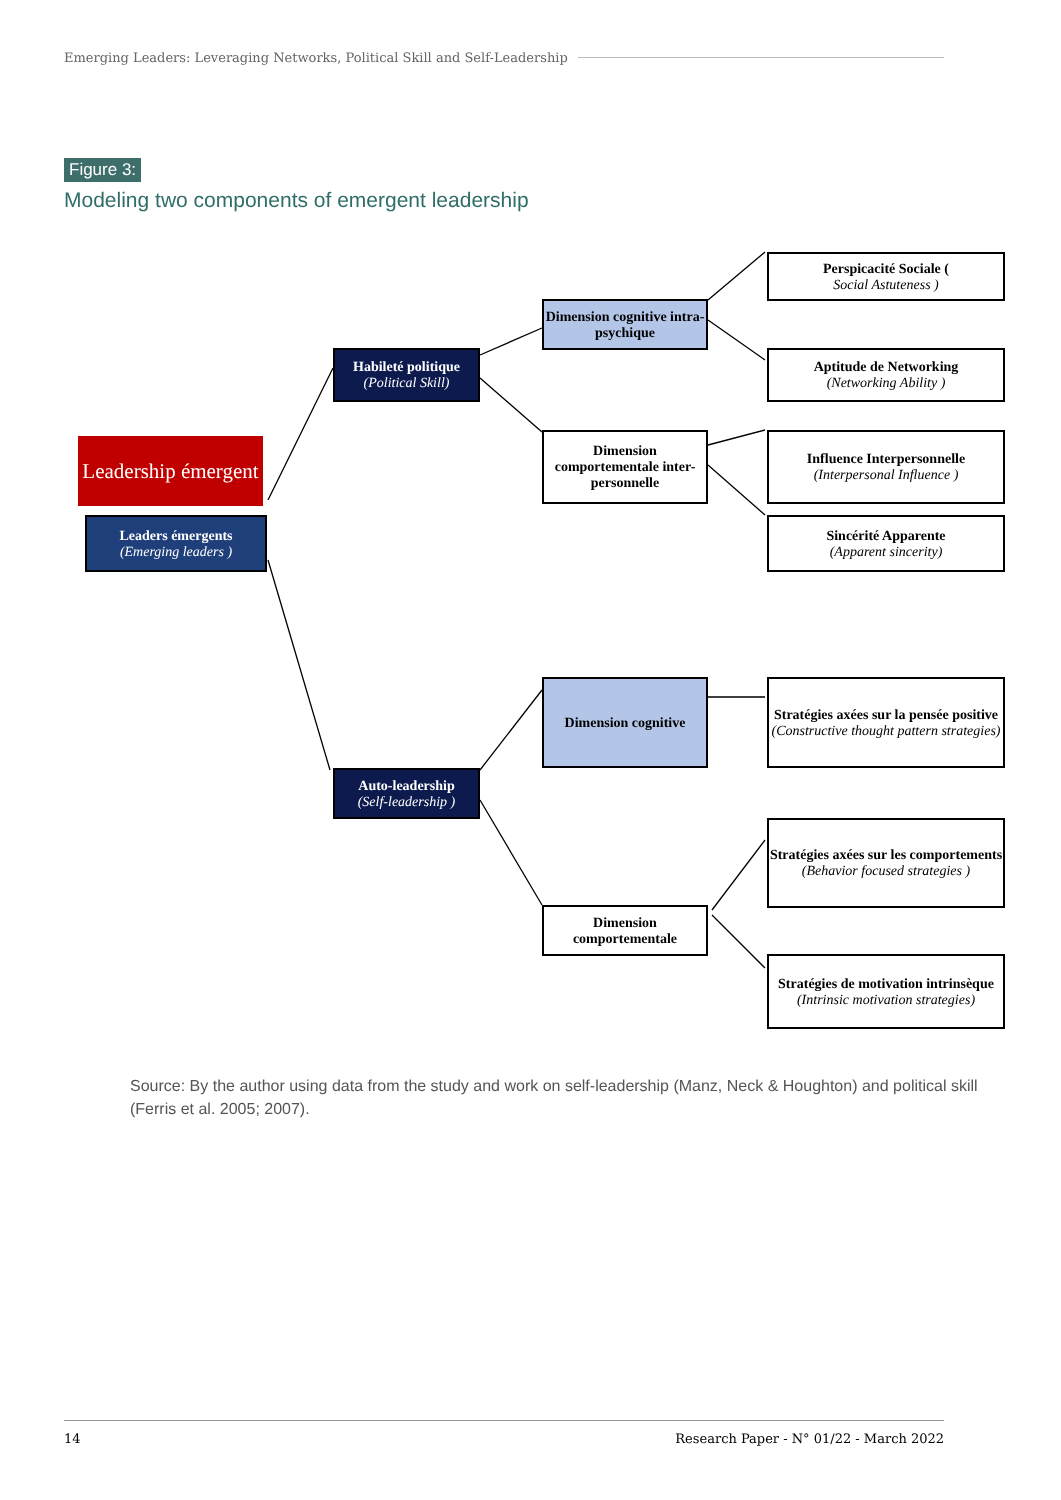Emerging Leaders: Leveraging Networks, Political Skill and Self-Leadership
Figure 3:
Modeling two components of emergent leadership
Leadership émergent
Leaders émergents
(Emerging leaders )
Habileté politique
(Political Skill)
Auto-leadership
(Self-leadership )
Dimension cognitive intra-psychique
Dimension comportementale inter-personnelle
Dimension cognitive
Dimension comportementale
Perspicacité Sociale (Social Astuteness )
Aptitude de Networking
(Networking Ability )
Influence Interpersonnelle
(Interpersonal Influence )
Sincérité Apparente
(Apparent sincerity)
Stratégies axées sur la pensée positive
(Constructive thought pattern strategies)
Stratégies axées sur les comportements
(Behavior focused strategies )
Stratégies de motivation intrinsèque
(Intrinsic motivation strategies)
Source: By the author using data from the study and work on self-leadership (Manz, Neck & Houghton) and political skill (Ferris et al. 2005; 2007).
14 Research Paper - N° 01/22 - March 2022